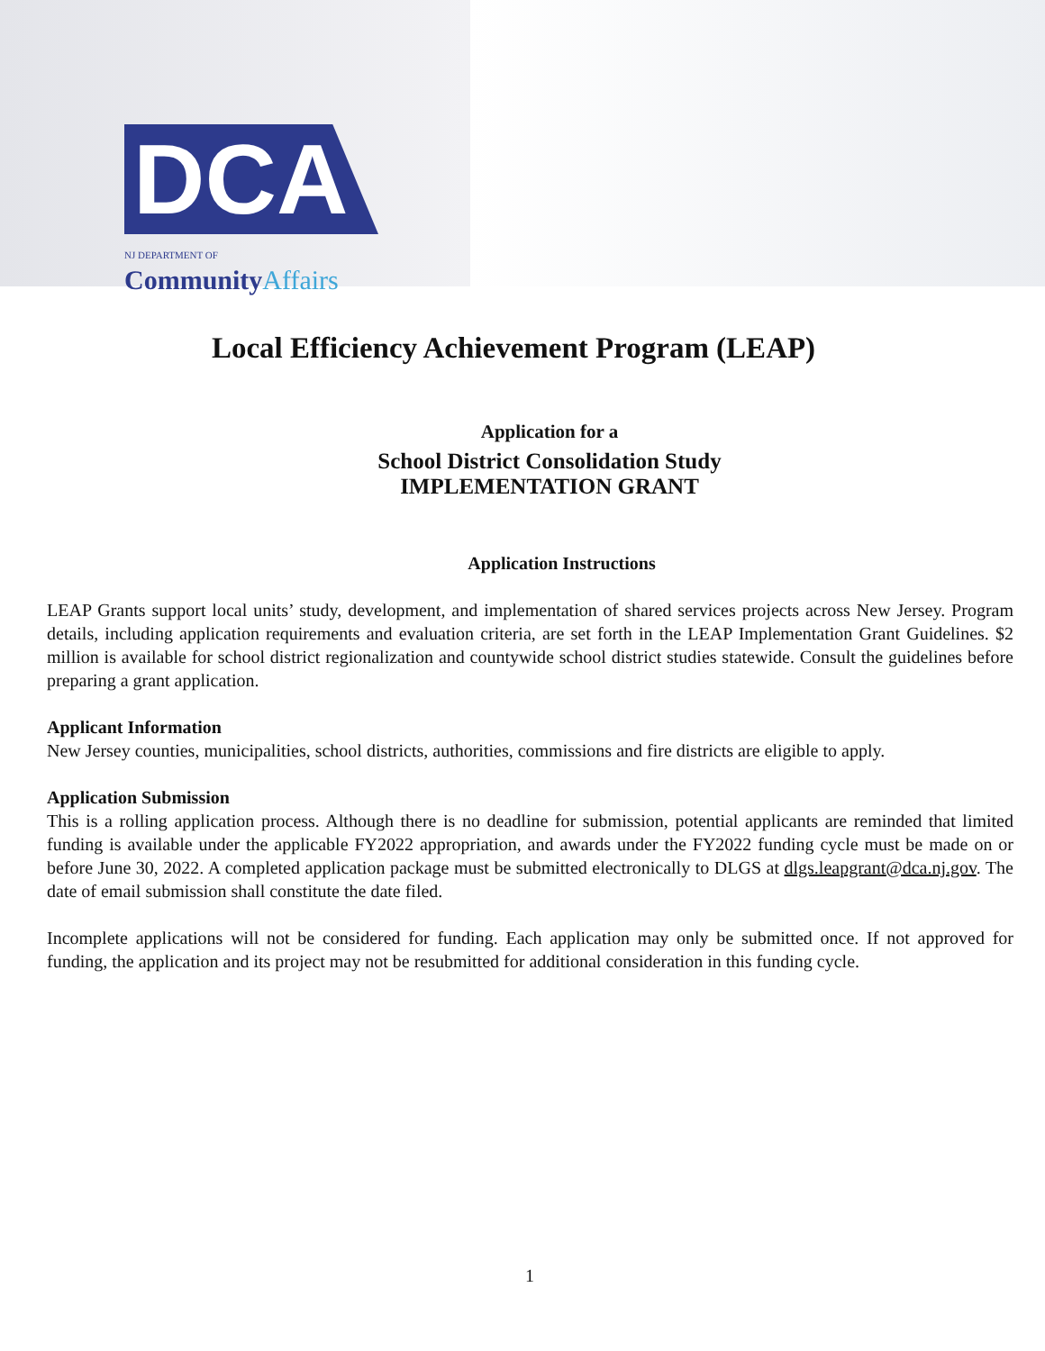DCA
NJ DEPARTMENT OF CommunityAffairs
Local Efficiency Achievement Program (LEAP)
Application for a
School District Consolidation Study
IMPLEMENTATION GRANT
Application Instructions
LEAP Grants support local units’ study, development, and implementation of shared services projects across New Jersey. Program details, including application requirements and evaluation criteria, are set forth in the LEAP Implementation Grant Guidelines. $2 million is available for school district regionalization and countywide school district studies statewide. Consult the guidelines before preparing a grant application.
Applicant Information
New Jersey counties, municipalities, school districts, authorities, commissions and fire districts are eligible to apply.
Application Submission
This is a rolling application process. Although there is no deadline for submission, potential applicants are reminded that limited funding is available under the applicable FY2022 appropriation, and awards under the FY2022 funding cycle must be made on or before June 30, 2022. A completed application package must be submitted electronically to DLGS at dlgs.leapgrant@dca.nj.gov. The date of email submission shall constitute the date filed.
Incomplete applications will not be considered for funding. Each application may only be submitted once. If not approved for funding, the application and its project may not be resubmitted for additional consideration in this funding cycle.
1